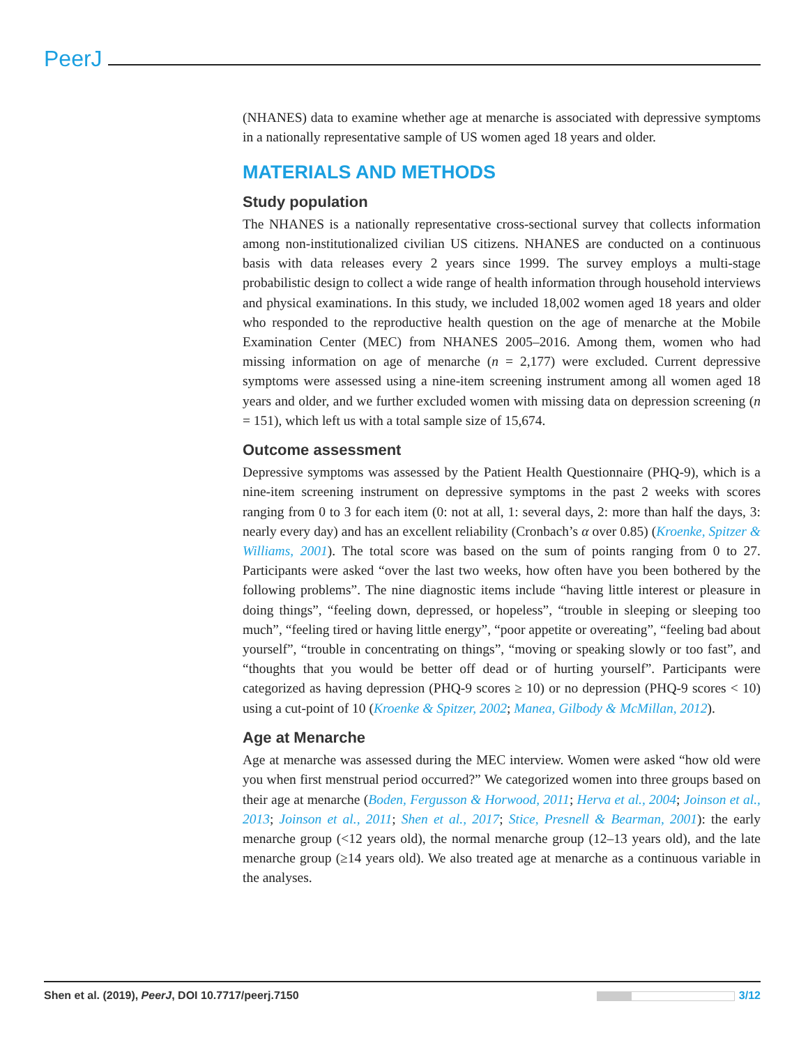PeerJ
(NHANES) data to examine whether age at menarche is associated with depressive symptoms in a nationally representative sample of US women aged 18 years and older.
MATERIALS AND METHODS
Study population
The NHANES is a nationally representative cross-sectional survey that collects information among non-institutionalized civilian US citizens. NHANES are conducted on a continuous basis with data releases every 2 years since 1999. The survey employs a multi-stage probabilistic design to collect a wide range of health information through household interviews and physical examinations. In this study, we included 18,002 women aged 18 years and older who responded to the reproductive health question on the age of menarche at the Mobile Examination Center (MEC) from NHANES 2005–2016. Among them, women who had missing information on age of menarche (n = 2,177) were excluded. Current depressive symptoms were assessed using a nine-item screening instrument among all women aged 18 years and older, and we further excluded women with missing data on depression screening (n = 151), which left us with a total sample size of 15,674.
Outcome assessment
Depressive symptoms was assessed by the Patient Health Questionnaire (PHQ-9), which is a nine-item screening instrument on depressive symptoms in the past 2 weeks with scores ranging from 0 to 3 for each item (0: not at all, 1: several days, 2: more than half the days, 3: nearly every day) and has an excellent reliability (Cronbach’s α over 0.85) (Kroenke, Spitzer & Williams, 2001). The total score was based on the sum of points ranging from 0 to 27. Participants were asked “over the last two weeks, how often have you been bothered by the following problems”. The nine diagnostic items include “having little interest or pleasure in doing things”, “feeling down, depressed, or hopeless”, “trouble in sleeping or sleeping too much”, “feeling tired or having little energy”, “poor appetite or overeating”, “feeling bad about yourself”, “trouble in concentrating on things”, “moving or speaking slowly or too fast”, and “thoughts that you would be better off dead or of hurting yourself”. Participants were categorized as having depression (PHQ-9 scores ≥ 10) or no depression (PHQ-9 scores < 10) using a cut-point of 10 (Kroenke & Spitzer, 2002; Manea, Gilbody & McMillan, 2012).
Age at Menarche
Age at menarche was assessed during the MEC interview. Women were asked “how old were you when first menstrual period occurred?” We categorized women into three groups based on their age at menarche (Boden, Fergusson & Horwood, 2011; Herva et al., 2004; Joinson et al., 2013; Joinson et al., 2011; Shen et al., 2017; Stice, Presnell & Bearman, 2001): the early menarche group (<12 years old), the normal menarche group (12–13 years old), and the late menarche group (≥14 years old). We also treated age at menarche as a continuous variable in the analyses.
Shen et al. (2019), PeerJ, DOI 10.7717/peerj.7150 3/12